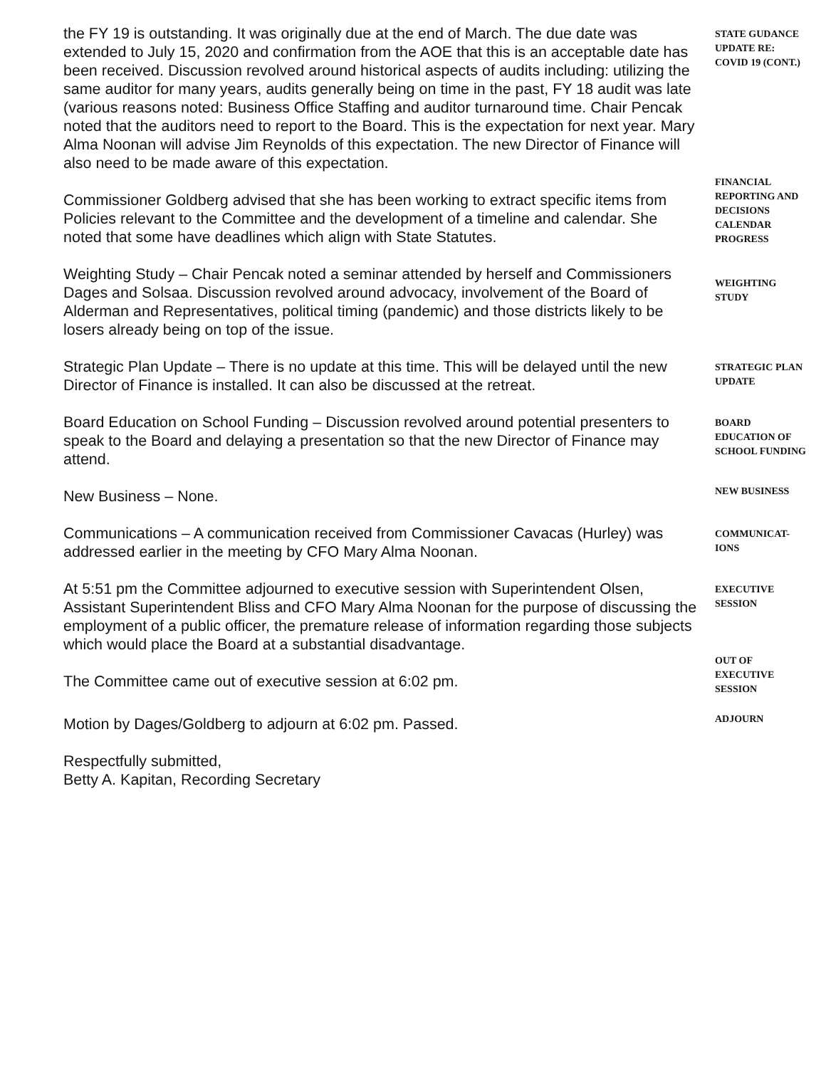the FY 19 is outstanding. It was originally due at the end of March. The due date was extended to July 15, 2020 and confirmation from the AOE that this is an acceptable date has been received. Discussion revolved around historical aspects of audits including: utilizing the same auditor for many years, audits generally being on time in the past, FY 18 audit was late (various reasons noted: Business Office Staffing and auditor turnaround time. Chair Pencak noted that the auditors need to report to the Board. This is the expectation for next year. Mary Alma Noonan will advise Jim Reynolds of this expectation. The new Director of Finance will also need to be made aware of this expectation.
STATE GUDANCE UPDATE RE: COVID 19 (CONT.)
Commissioner Goldberg advised that she has been working to extract specific items from Policies relevant to the Committee and the development of a timeline and calendar. She noted that some have deadlines which align with State Statutes.
FINANCIAL REPORTING AND DECISIONS CALENDAR PROGRESS
Weighting Study – Chair Pencak noted a seminar attended by herself and Commissioners Dages and Solsaa. Discussion revolved around advocacy, involvement of the Board of Alderman and Representatives, political timing (pandemic) and those districts likely to be losers already being on top of the issue.
WEIGHTING STUDY
Strategic Plan Update – There is no update at this time. This will be delayed until the new Director of Finance is installed. It can also be discussed at the retreat.
STRATEGIC PLAN UPDATE
Board Education on School Funding – Discussion revolved around potential presenters to speak to the Board and delaying a presentation so that the new Director of Finance may attend.
BOARD EDUCATION OF SCHOOL FUNDING
New Business – None.
NEW BUSINESS
Communications – A communication received from Commissioner Cavacas (Hurley) was addressed earlier in the meeting by CFO Mary Alma Noonan.
COMMUNICAT-IONS
At 5:51 pm the Committee adjourned to executive session with Superintendent Olsen, Assistant Superintendent Bliss and CFO Mary Alma Noonan for the purpose of discussing the employment of a public officer, the premature release of information regarding those subjects which would place the Board at a substantial disadvantage.
EXECUTIVE SESSION
The Committee came out of executive session at 6:02 pm.
OUT OF EXECUTIVE SESSION
Motion by Dages/Goldberg to adjourn at 6:02 pm. Passed.
ADJOURN
Respectfully submitted,
Betty A. Kapitan, Recording Secretary